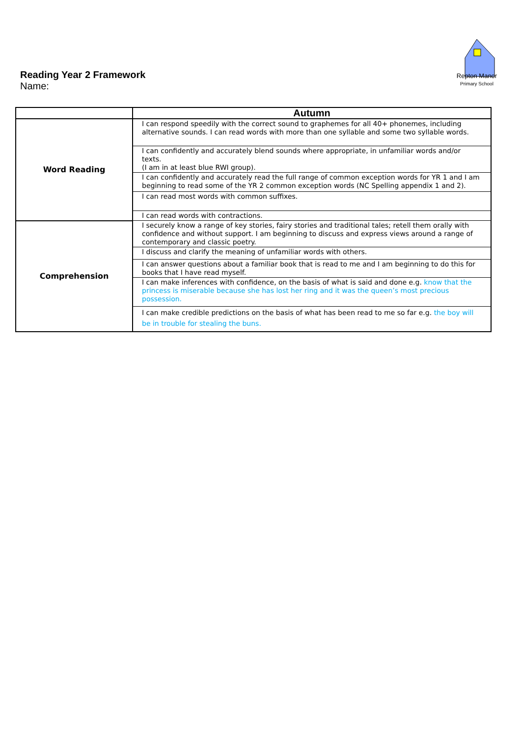Reading Year 2 Framework
Name:
Repton Manor
Primary School
| | Autumn |
| Word Reading | I can respond speedily with the correct sound to graphemes for all 40+ phonemes, including alternative sounds. I can read words with more than one syllable and some two syllable words. |
| | I can confidently and accurately blend sounds where appropriate, in unfamiliar words and/or texts. (I am in at least blue RWI group). |
| | I can confidently and accurately read the full range of common exception words for YR 1 and I am beginning to read some of the YR 2 common exception words (NC Spelling appendix 1 and 2). |
| | I can read most words with common suffixes. |
| | I can read words with contractions. |
| Comprehension | I securely know a range of key stories, fairy stories and traditional tales; retell them orally with confidence and without support. I am beginning to discuss and express views around a range of contemporary and classic poetry. |
| | I discuss and clarify the meaning of unfamiliar words with others. |
| | I can answer questions about a familiar book that is read to me and I am beginning to do this for books that I have read myself. |
| | I can make inferences with confidence, on the basis of what is said and done e.g. know that the princess is miserable because she has lost her ring and it was the queen’s most precious possession. |
| | I can make credible predictions on the basis of what has been read to me so far e.g. the boy will be in trouble for stealing the buns. |